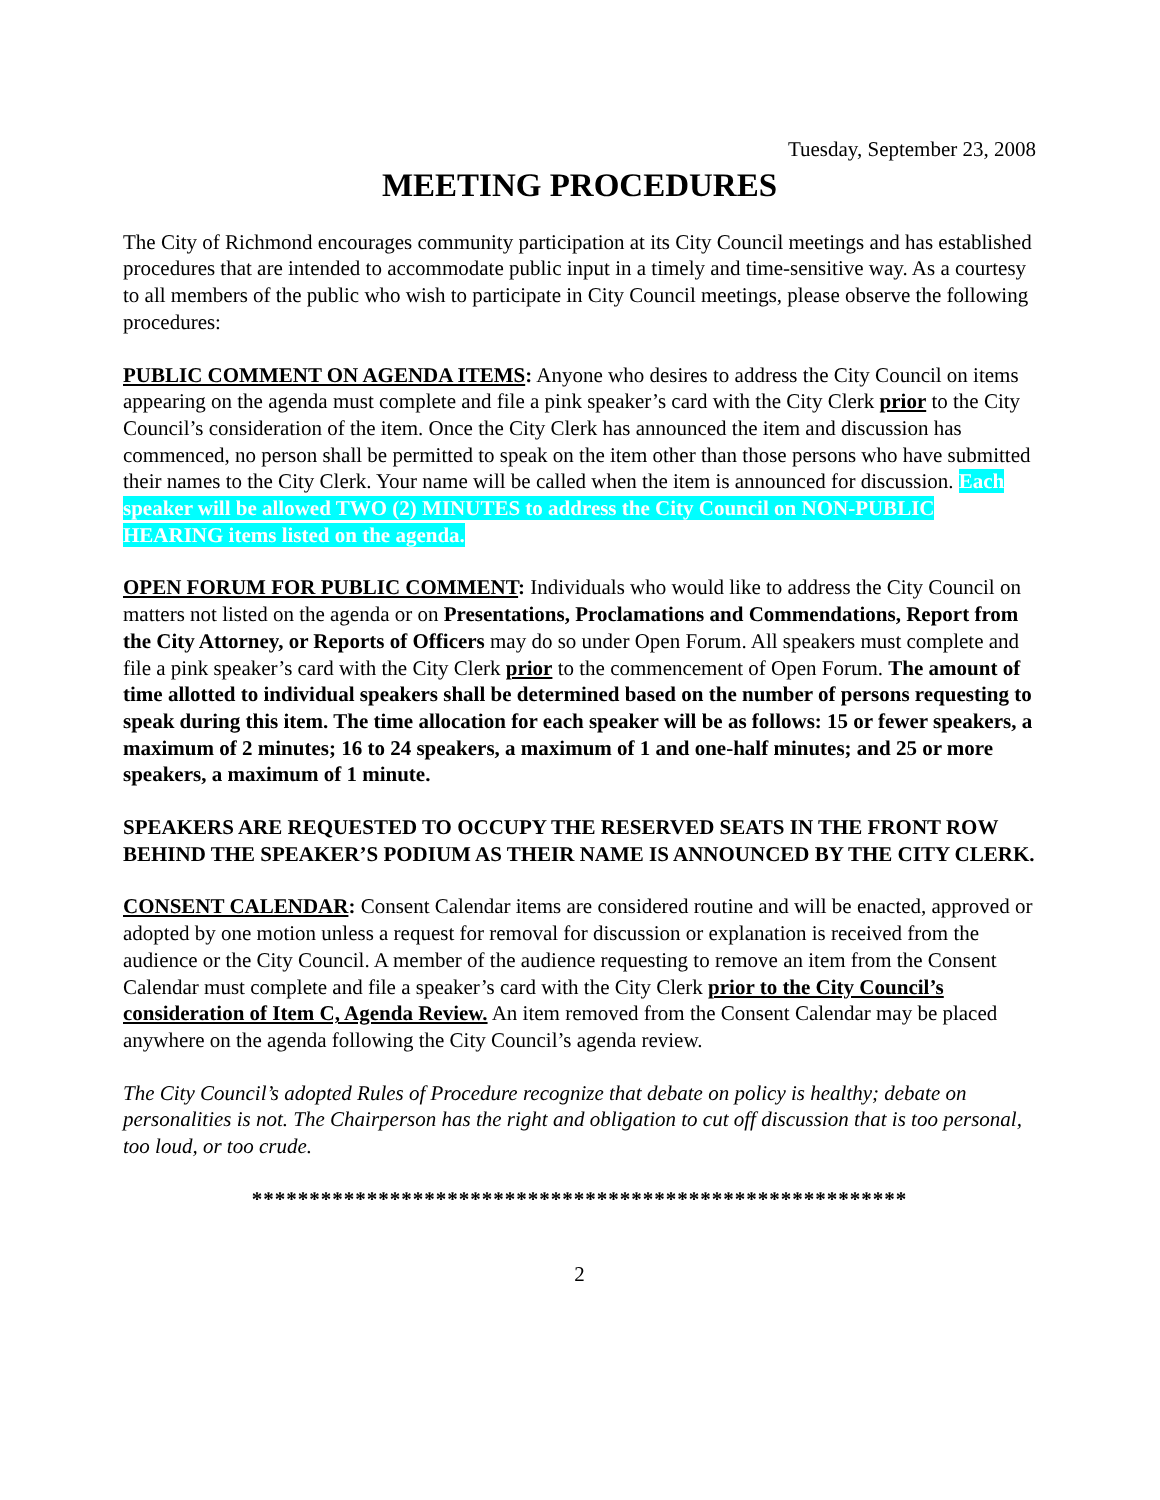Tuesday, September 23, 2008
MEETING PROCEDURES
The City of Richmond encourages community participation at its City Council meetings and has established procedures that are intended to accommodate public input in a timely and time-sensitive way. As a courtesy to all members of the public who wish to participate in City Council meetings, please observe the following procedures:
PUBLIC COMMENT ON AGENDA ITEMS: Anyone who desires to address the City Council on items appearing on the agenda must complete and file a pink speaker’s card with the City Clerk prior to the City Council’s consideration of the item. Once the City Clerk has announced the item and discussion has commenced, no person shall be permitted to speak on the item other than those persons who have submitted their names to the City Clerk. Your name will be called when the item is announced for discussion. Each speaker will be allowed TWO (2) MINUTES to address the City Council on NON-PUBLIC HEARING items listed on the agenda.
OPEN FORUM FOR PUBLIC COMMENT: Individuals who would like to address the City Council on matters not listed on the agenda or on Presentations, Proclamations and Commendations, Report from the City Attorney, or Reports of Officers may do so under Open Forum. All speakers must complete and file a pink speaker’s card with the City Clerk prior to the commencement of Open Forum. The amount of time allotted to individual speakers shall be determined based on the number of persons requesting to speak during this item. The time allocation for each speaker will be as follows: 15 or fewer speakers, a maximum of 2 minutes; 16 to 24 speakers, a maximum of 1 and one-half minutes; and 25 or more speakers, a maximum of 1 minute.
SPEAKERS ARE REQUESTED TO OCCUPY THE RESERVED SEATS IN THE FRONT ROW BEHIND THE SPEAKER’S PODIUM AS THEIR NAME IS ANNOUNCED BY THE CITY CLERK.
CONSENT CALENDAR: Consent Calendar items are considered routine and will be enacted, approved or adopted by one motion unless a request for removal for discussion or explanation is received from the audience or the City Council. A member of the audience requesting to remove an item from the Consent Calendar must complete and file a speaker’s card with the City Clerk prior to the City Council’s consideration of Item C, Agenda Review. An item removed from the Consent Calendar may be placed anywhere on the agenda following the City Council’s agenda review.
The City Council’s adopted Rules of Procedure recognize that debate on policy is healthy; debate on personalities is not. The Chairperson has the right and obligation to cut off discussion that is too personal, too loud, or too crude.
*********************************************************
2